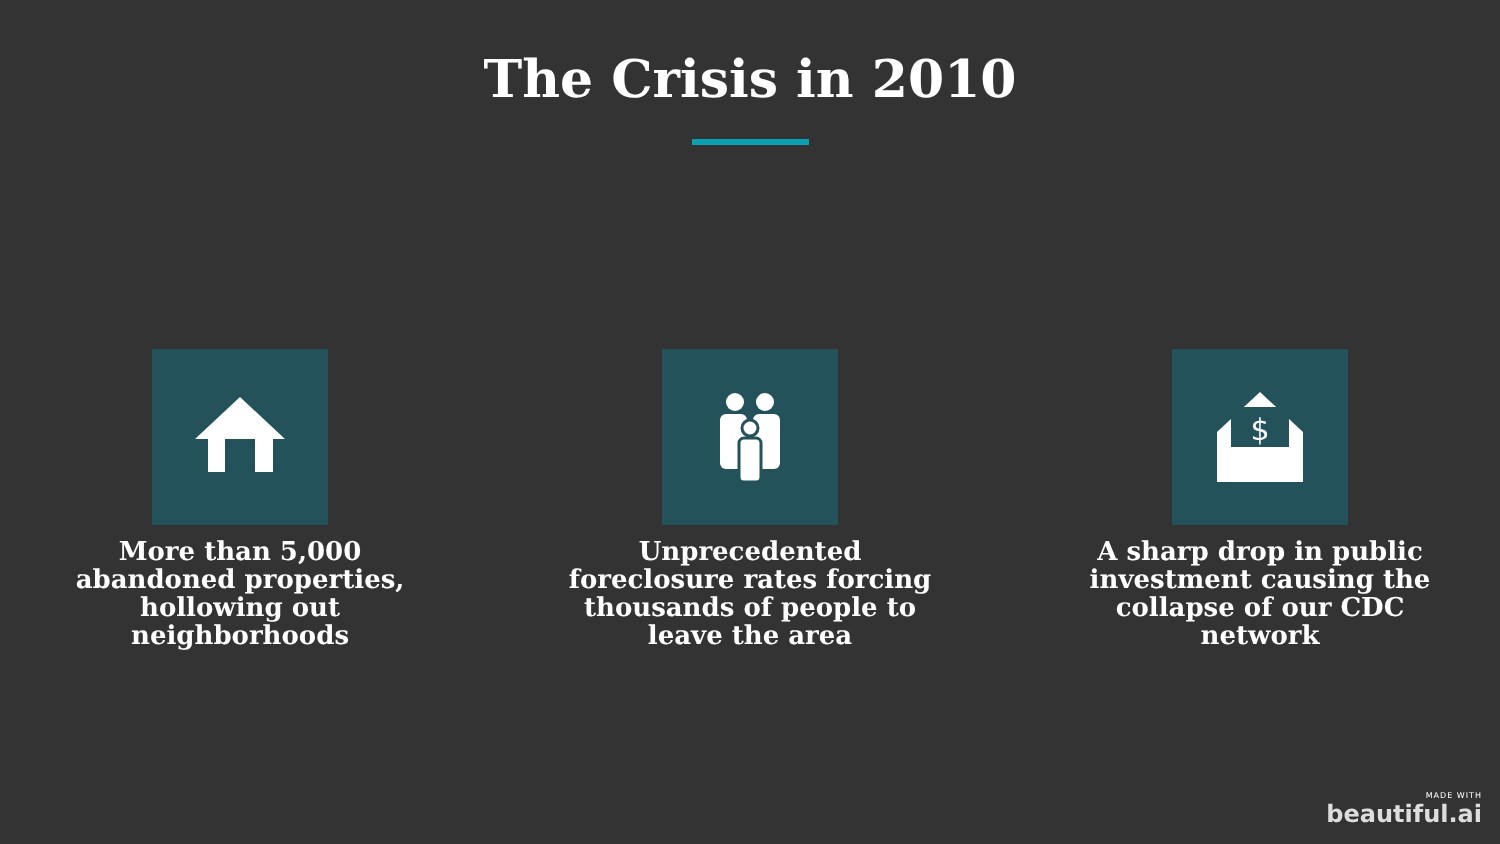The Crisis in 2010
More than 5,000 abandoned properties, hollowing out neighborhoods
Unprecedented foreclosure rates forcing thousands of people to leave the area
$
A sharp drop in public investment causing the collapse of our CDC network
MADE WITH
beautiful.ai